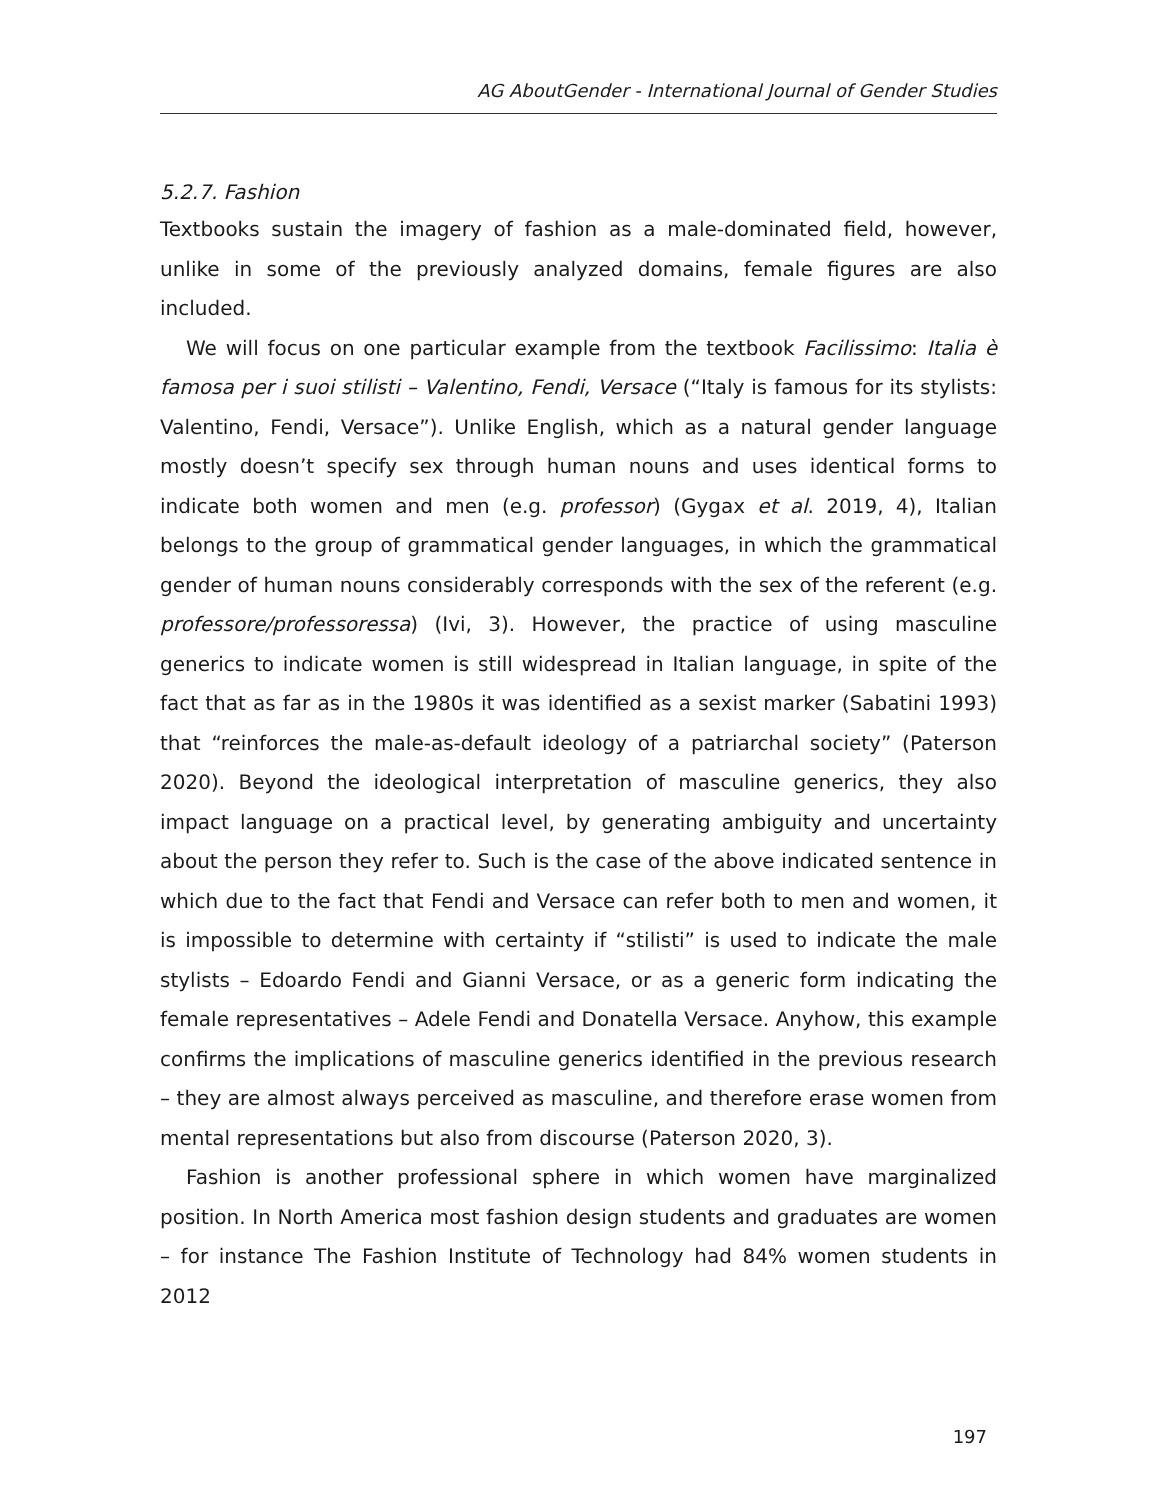AG AboutGender - International Journal of Gender Studies
5.2.7. Fashion
Textbooks sustain the imagery of fashion as a male-dominated field, however, unlike in some of the previously analyzed domains, female figures are also included.
We will focus on one particular example from the textbook Facilissimo: Italia è famosa per i suoi stilisti – Valentino, Fendi, Versace (“Italy is famous for its stylists: Valentino, Fendi, Versace”). Unlike English, which as a natural gender language mostly doesn’t specify sex through human nouns and uses identical forms to indicate both women and men (e.g. professor) (Gygax et al. 2019, 4), Italian belongs to the group of grammatical gender languages, in which the grammatical gender of human nouns considerably corresponds with the sex of the referent (e.g. professore/professoressa) (Ivi, 3). However, the practice of using masculine generics to indicate women is still widespread in Italian language, in spite of the fact that as far as in the 1980s it was identified as a sexist marker (Sabatini 1993) that “reinforces the male-as-default ideology of a patriarchal society” (Paterson 2020). Beyond the ideological interpretation of masculine generics, they also impact language on a practical level, by generating ambiguity and uncertainty about the person they refer to. Such is the case of the above indicated sentence in which due to the fact that Fendi and Versace can refer both to men and women, it is impossible to determine with certainty if “stilisti” is used to indicate the male stylists – Edoardo Fendi and Gianni Versace, or as a generic form indicating the female representatives – Adele Fendi and Donatella Versace. Anyhow, this example confirms the implications of masculine generics identified in the previous research – they are almost always perceived as masculine, and therefore erase women from mental representations but also from discourse (Paterson 2020, 3).
Fashion is another professional sphere in which women have marginalized position. In North America most fashion design students and graduates are women – for instance The Fashion Institute of Technology had 84% women students in 2012
197